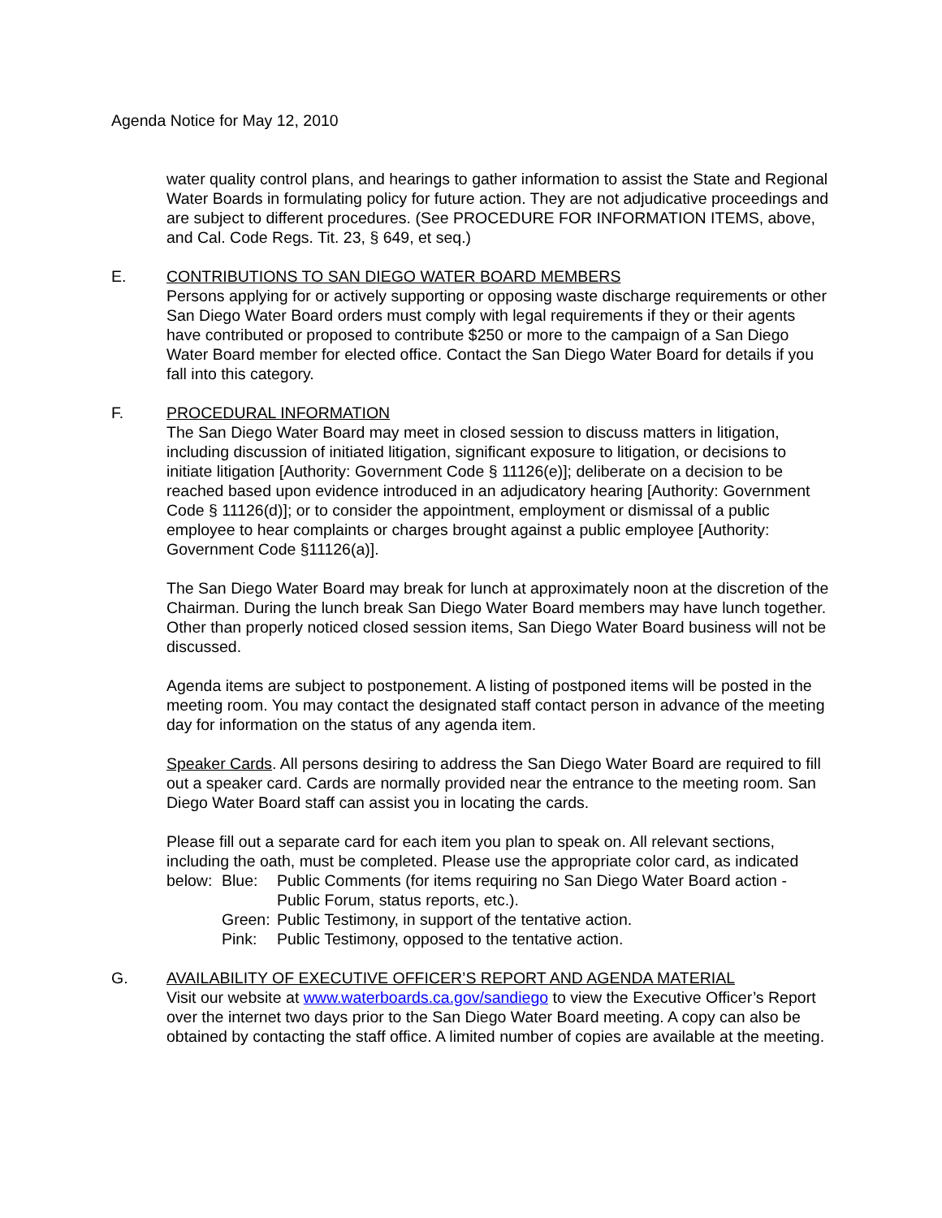Agenda Notice for May 12, 2010
water quality control plans, and hearings to gather information to assist the State and Regional Water Boards in formulating policy for future action. They are not adjudicative proceedings and are subject to different procedures. (See PROCEDURE FOR INFORMATION ITEMS, above, and Cal. Code Regs. Tit. 23, § 649, et seq.)
E. CONTRIBUTIONS TO SAN DIEGO WATER BOARD MEMBERS
Persons applying for or actively supporting or opposing waste discharge requirements or other San Diego Water Board orders must comply with legal requirements if they or their agents have contributed or proposed to contribute $250 or more to the campaign of a San Diego Water Board member for elected office. Contact the San Diego Water Board for details if you fall into this category.
F. PROCEDURAL INFORMATION
The San Diego Water Board may meet in closed session to discuss matters in litigation, including discussion of initiated litigation, significant exposure to litigation, or decisions to initiate litigation [Authority: Government Code § 11126(e)]; deliberate on a decision to be reached based upon evidence introduced in an adjudicatory hearing [Authority: Government Code § 11126(d)]; or to consider the appointment, employment or dismissal of a public employee to hear complaints or charges brought against a public employee [Authority: Government Code §11126(a)].
The San Diego Water Board may break for lunch at approximately noon at the discretion of the Chairman. During the lunch break San Diego Water Board members may have lunch together. Other than properly noticed closed session items, San Diego Water Board business will not be discussed.
Agenda items are subject to postponement. A listing of postponed items will be posted in the meeting room. You may contact the designated staff contact person in advance of the meeting day for information on the status of any agenda item.
Speaker Cards. All persons desiring to address the San Diego Water Board are required to fill out a speaker card. Cards are normally provided near the entrance to the meeting room. San Diego Water Board staff can assist you in locating the cards.
Please fill out a separate card for each item you plan to speak on. All relevant sections, including the oath, must be completed. Please use the appropriate color card, as indicated below:
Blue: Public Comments (for items requiring no San Diego Water Board action - Public Forum, status reports, etc.).
Green:
Public Testimony, in support of the tentative action.
Pink: Public Testimony, opposed to the tentative action.
G. AVAILABILITY OF EXECUTIVE OFFICER’S REPORT AND AGENDA MATERIAL
Visit our website at www.waterboards.ca.gov/sandiego to view the Executive Officer’s Report over the internet two days prior to the San Diego Water Board meeting. A copy can also be obtained by contacting the staff office. A limited number of copies are available at the meeting.